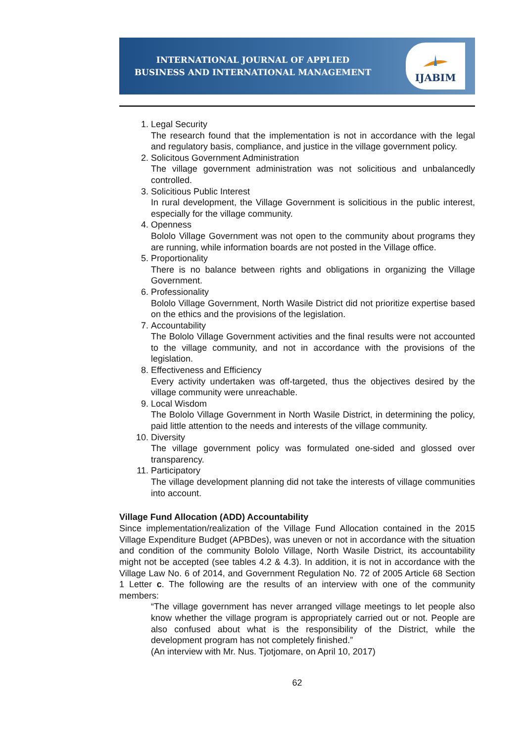INTERNATIONAL JOURNAL OF APPLIED
BUSINESS AND INTERNATIONAL MANAGEMENT
IJABIM
1. Legal Security
The research found that the implementation is not in accordance with the legal and regulatory basis, compliance, and justice in the village government policy.
2. Solicitous Government Administration
The village government administration was not solicitious and unbalancedly controlled.
3. Solicitious Public Interest
In rural development, the Village Government is solicitious in the public interest, especially for the village community.
4. Openness
Bololo Village Government was not open to the community about programs they are running, while information boards are not posted in the Village office.
5. Proportionality
There is no balance between rights and obligations in organizing the Village Government.
6. Professionality
Bololo Village Government, North Wasile District did not prioritize expertise based on the ethics and the provisions of the legislation.
7. Accountability
The Bololo Village Government activities and the final results were not accounted to the village community, and not in accordance with the provisions of the legislation.
8. Effectiveness and Efficiency
Every activity undertaken was off-targeted, thus the objectives desired by the village community were unreachable.
9. Local Wisdom
The Bololo Village Government in North Wasile District, in determining the policy, paid little attention to the needs and interests of the village community.
10. Diversity
The village government policy was formulated one-sided and glossed over transparency.
11. Participatory
The village development planning did not take the interests of village communities into account.
Village Fund Allocation (ADD) Accountability
Since implementation/realization of the Village Fund Allocation contained in the 2015 Village Expenditure Budget (APBDes), was uneven or not in accordance with the situation and condition of the community Bololo Village, North Wasile District, its accountability might not be accepted (see tables 4.2 & 4.3). In addition, it is not in accordance with the Village Law No. 6 of 2014, and Government Regulation No. 72 of 2005 Article 68 Section 1 Letter c. The following are the results of an interview with one of the community members:
“The village government has never arranged village meetings to let people also know whether the village program is appropriately carried out or not. People are also confused about what is the responsibility of the District, while the development program has not completely finished.”
(An interview with Mr. Nus. Tjotjomare, on April 10, 2017)
62